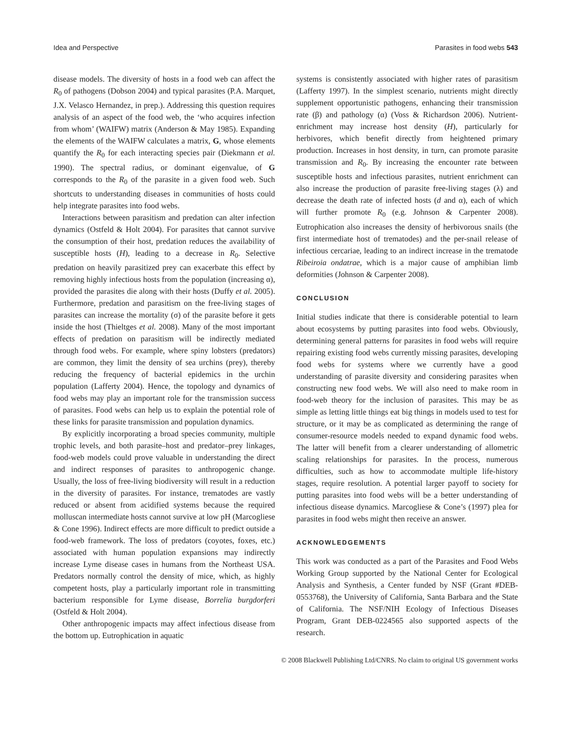Idea and Perspective Parasites in food webs 543
disease models. The diversity of hosts in a food web can affect the R<sub>0</sub> of pathogens (Dobson 2004) and typical parasites (P.A. Marquet, J.X. Velasco Hernandez, in prep.). Addressing this question requires analysis of an aspect of the food web, the ‘who acquires infection from whom’ (WAIFW) matrix (Anderson & May 1985). Expanding the elements of the WAIFW calculates a matrix, G, whose elements quantify the R<sub>0</sub> for each interacting species pair (Diekmann et al. 1990). The spectral radius, or dominant eigenvalue, of G corresponds to the R<sub>0</sub> of the parasite in a given food web. Such shortcuts to understanding diseases in communities of hosts could help integrate parasites into food webs.
Interactions between parasitism and predation can alter infection dynamics (Ostfeld & Holt 2004). For parasites that cannot survive the consumption of their host, predation reduces the availability of susceptible hosts (H), leading to a decrease in R<sub>0</sub>. Selective predation on heavily parasitized prey can exacerbate this effect by removing highly infectious hosts from the population (increasing α), provided the parasites die along with their hosts (Duffy et al. 2005). Furthermore, predation and parasitism on the free-living stages of parasites can increase the mortality (σ) of the parasite before it gets inside the host (Thieltges et al. 2008). Many of the most important effects of predation on parasitism will be indirectly mediated through food webs. For example, where spiny lobsters (predators) are common, they limit the density of sea urchins (prey), thereby reducing the frequency of bacterial epidemics in the urchin population (Lafferty 2004). Hence, the topology and dynamics of food webs may play an important role for the transmission success of parasites. Food webs can help us to explain the potential role of these links for parasite transmission and population dynamics.
By explicitly incorporating a broad species community, multiple trophic levels, and both parasite–host and predator–prey linkages, food-web models could prove valuable in understanding the direct and indirect responses of parasites to anthropogenic change. Usually, the loss of free-living biodiversity will result in a reduction in the diversity of parasites. For instance, trematodes are vastly reduced or absent from acidified systems because the required molluscan intermediate hosts cannot survive at low pH (Marcogliese & Cone 1996). Indirect effects are more difficult to predict outside a food-web framework. The loss of predators (coyotes, foxes, etc.) associated with human population expansions may indirectly increase Lyme disease cases in humans from the Northeast USA. Predators normally control the density of mice, which, as highly competent hosts, play a particularly important role in transmitting bacterium responsible for Lyme disease, Borrelia burgdorferi (Ostfeld & Holt 2004).
Other anthropogenic impacts may affect infectious disease from the bottom up. Eutrophication in aquatic
systems is consistently associated with higher rates of parasitism (Lafferty 1997). In the simplest scenario, nutrients might directly supplement opportunistic pathogens, enhancing their transmission rate (β) and pathology (α) (Voss & Richardson 2006). Nutrient-enrichment may increase host density (H), particularly for herbivores, which benefit directly from heightened primary production. Increases in host density, in turn, can promote parasite transmission and R<sub>0</sub>. By increasing the encounter rate between susceptible hosts and infectious parasites, nutrient enrichment can also increase the production of parasite free-living stages (λ) and decrease the death rate of infected hosts (d and α), each of which will further promote R<sub>0</sub> (e.g. Johnson & Carpenter 2008). Eutrophication also increases the density of herbivorous snails (the first intermediate host of trematodes) and the per-snail release of infectious cercariae, leading to an indirect increase in the trematode Ribeiroia ondatrae, which is a major cause of amphibian limb deformities (Johnson & Carpenter 2008).
CONCLUSION
Initial studies indicate that there is considerable potential to learn about ecosystems by putting parasites into food webs. Obviously, determining general patterns for parasites in food webs will require repairing existing food webs currently missing parasites, developing food webs for systems where we currently have a good understanding of parasite diversity and considering parasites when constructing new food webs. We will also need to make room in food-web theory for the inclusion of parasites. This may be as simple as letting little things eat big things in models used to test for structure, or it may be as complicated as determining the range of consumer-resource models needed to expand dynamic food webs. The latter will benefit from a clearer understanding of allometric scaling relationships for parasites. In the process, numerous difficulties, such as how to accommodate multiple life-history stages, require resolution. A potential larger payoff to society for putting parasites into food webs will be a better understanding of infectious disease dynamics. Marcogliese & Cone’s (1997) plea for parasites in food webs might then receive an answer.
ACKNOWLEDGEMENTS
This work was conducted as a part of the Parasites and Food Webs Working Group supported by the National Center for Ecological Analysis and Synthesis, a Center funded by NSF (Grant #DEB-0553768), the University of California, Santa Barbara and the State of California. The NSF/NIH Ecology of Infectious Diseases Program, Grant DEB-0224565 also supported aspects of the research.
© 2008 Blackwell Publishing Ltd/CNRS. No claim to original US government works